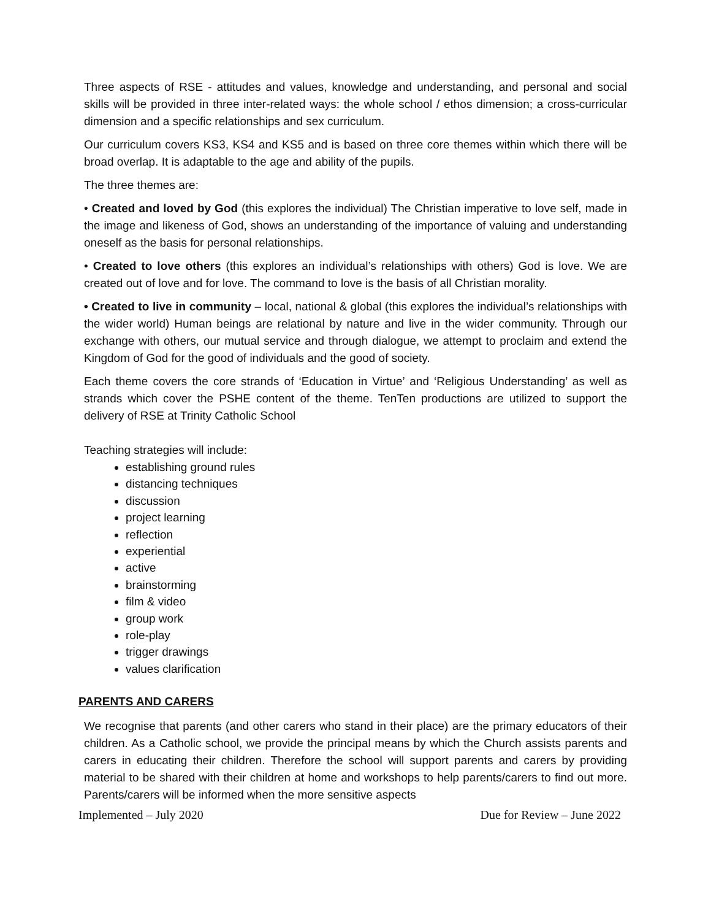Three aspects of RSE - attitudes and values, knowledge and understanding, and personal and social skills will be provided in three inter-related ways: the whole school / ethos dimension; a cross-curricular dimension and a specific relationships and sex curriculum.
Our curriculum covers KS3, KS4 and KS5 and is based on three core themes within which there will be broad overlap. It is adaptable to the age and ability of the pupils.
The three themes are:
• Created and loved by God (this explores the individual) The Christian imperative to love self, made in the image and likeness of God, shows an understanding of the importance of valuing and understanding oneself as the basis for personal relationships.
• Created to love others (this explores an individual’s relationships with others) God is love. We are created out of love and for love. The command to love is the basis of all Christian morality.
• Created to live in community – local, national & global (this explores the individual’s relationships with the wider world) Human beings are relational by nature and live in the wider community. Through our exchange with others, our mutual service and through dialogue, we attempt to proclaim and extend the Kingdom of God for the good of individuals and the good of society.
Each theme covers the core strands of ‘Education in Virtue’ and ‘Religious Understanding’ as well as strands which cover the PSHE content of the theme. TenTen productions are utilized to support the delivery of RSE at Trinity Catholic School
Teaching strategies will include:
establishing ground rules
distancing techniques
discussion
project learning
reflection
experiential
active
brainstorming
film & video
group work
role-play
trigger drawings
values clarification
PARENTS AND CARERS
We recognise that parents (and other carers who stand in their place) are the primary educators of their children. As a Catholic school, we provide the principal means by which the Church assists parents and carers in educating their children. Therefore the school will support parents and carers by providing material to be shared with their children at home and workshops to help parents/carers to find out more. Parents/carers will be informed when the more sensitive aspects
Implemented – July 2020 Due for Review – June 2022